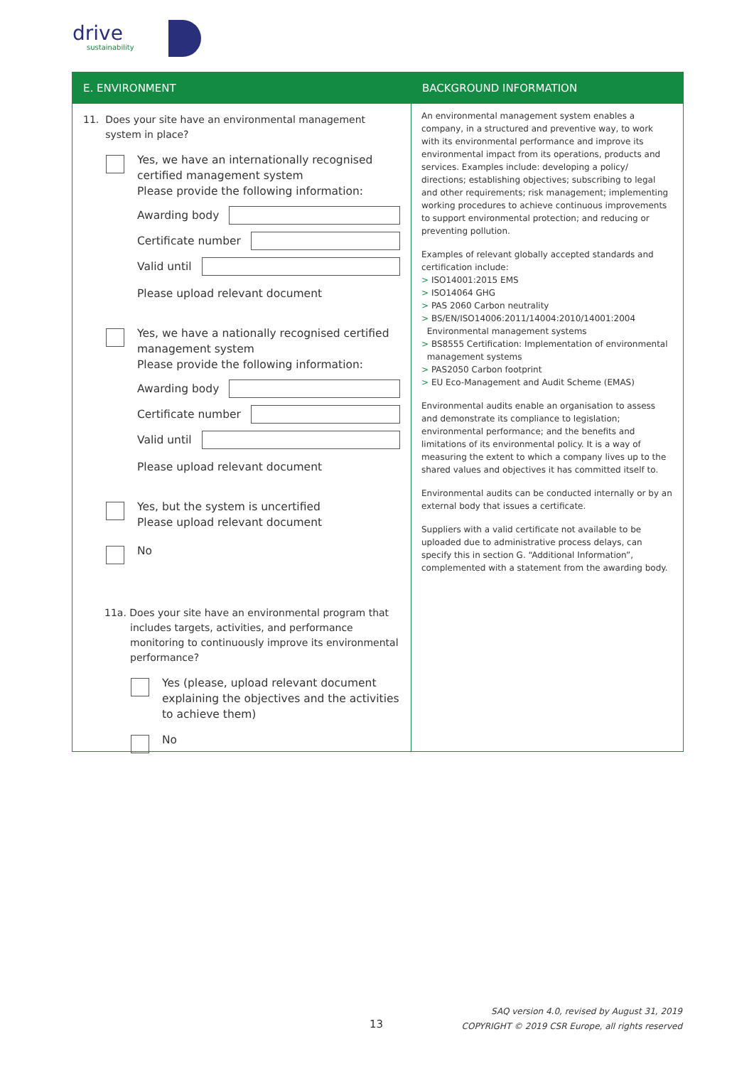drive
sustainability
E. ENVIRONMENT
11. Does your site have an environmental management
system in place?
Yes, we have an internationally recognised certified management system
Please provide the following information:
Awarding body
Certificate number
Valid until
Please upload relevant document
Yes, we have a nationally recognised certified management system
Please provide the following information:
Awarding body
Certificate number
Valid until
Please upload relevant document
Yes, but the system is uncertified
Please upload relevant document
No
11a. Does your site have an environmental program that includes targets, activities, and performance monitoring to continuously improve its environmental performance?
Yes (please, upload relevant document explaining the objectives and the activities to achieve them)
No
BACKGROUND INFORMATION
An environmental management system enables a company, in a structured and preventive way, to work with its environmental performance and improve its environmental impact from its operations, products and services. Examples include: developing a policy/ directions; establishing objectives; subscribing to legal and other requirements; risk management; implementing working procedures to achieve continuous improvements to support environmental protection; and reducing or preventing pollution.
Examples of relevant globally accepted standards and certification include:
> ISO14001:2015 EMS
> ISO14064 GHG
> PAS 2060 Carbon neutrality
> BS/EN/ISO14006:2011/14004:2010/14001:2004
Environmental management systems
> BS8555 Certification: Implementation of environmental
management systems
> PAS2050 Carbon footprint
> EU Eco-Management and Audit Scheme (EMAS)
Environmental audits enable an organisation to assess and demonstrate its compliance to legislation; environmental performance; and the benefits and limitations of its environmental policy. It is a way of measuring the extent to which a company lives up to the shared values and objectives it has committed itself to.
Environmental audits can be conducted internally or by an external body that issues a certificate.
Suppliers with a valid certificate not available to be uploaded due to administrative process delays, can specify this in section G. “Additional Information”, complemented with a statement from the awarding body.
13
SAQ version 4.0, revised by August 31, 2019
COPYRIGHT © 2019 CSR Europe, all rights reserved